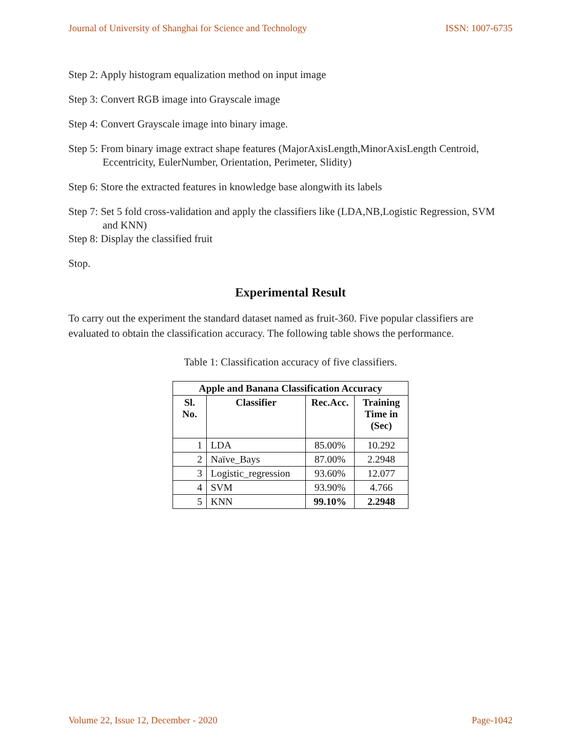Journal of University of Shanghai for Science and Technology ISSN: 1007-6735
Step 2: Apply histogram equalization method on input image
Step 3: Convert RGB image into Grayscale image
Step 4: Convert Grayscale image into binary image.
Step 5: From binary image extract shape features (MajorAxisLength,MinorAxisLength Centroid, Eccentricity, EulerNumber, Orientation, Perimeter, Slidity)
Step 6: Store the extracted features in knowledge base alongwith its labels
Step 7: Set 5 fold cross-validation and apply the classifiers like (LDA,NB,Logistic Regression, SVM and KNN)
Step 8: Display the classified fruit
Stop.
Experimental Result
To carry out the experiment the standard dataset named as fruit-360. Five popular classifiers are evaluated to obtain the classification accuracy. The following table shows the performance.
Table 1: Classification accuracy of five classifiers.
| Apple and Banana Classification Accuracy | | | |
| --- | --- | --- | --- |
| Sl. No. | Classifier | Rec.Acc. | Training Time in (Sec) |
| 1 | LDA | 85.00% | 10.292 |
| 2 | Naïve_Bays | 87.00% | 2.2948 |
| 3 | Logistic_regression | 93.60% | 12.077 |
| 4 | SVM | 93.90% | 4.766 |
| 5 | KNN | 99.10% | 2.2948 |
Volume 22, Issue 12, December - 2020 Page-1042